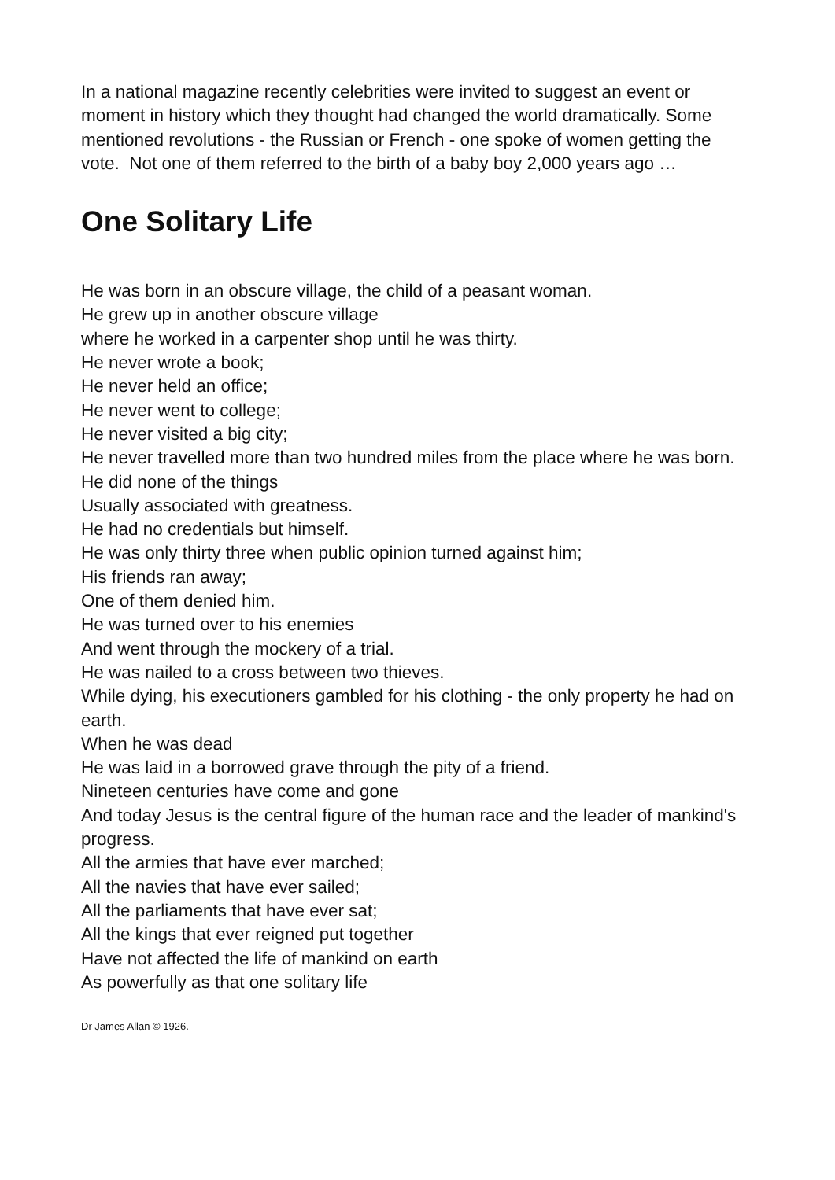In a national magazine recently celebrities were invited to suggest an event or moment in history which they thought had changed the world dramatically. Some mentioned revolutions - the Russian or French - one spoke of women getting the vote. Not one of them referred to the birth of a baby boy 2,000 years ago …
One Solitary Life
He was born in an obscure village, the child of a peasant woman.
He grew up in another obscure village
where he worked in a carpenter shop until he was thirty.
He never wrote a book;
He never held an office;
He never went to college;
He never visited a big city;
He never travelled more than two hundred miles from the place where he was born.
He did none of the things
Usually associated with greatness.
He had no credentials but himself.
He was only thirty three when public opinion turned against him;
His friends ran away;
One of them denied him.
He was turned over to his enemies
And went through the mockery of a trial.
He was nailed to a cross between two thieves.
While dying, his executioners gambled for his clothing - the only property he had on earth.
When he was dead
He was laid in a borrowed grave through the pity of a friend.
Nineteen centuries have come and gone
And today Jesus is the central figure of the human race and the leader of mankind's progress.
All the armies that have ever marched;
All the navies that have ever sailed;
All the parliaments that have ever sat;
All the kings that ever reigned put together
Have not affected the life of mankind on earth
As powerfully as that one solitary life
Dr James Allan © 1926.